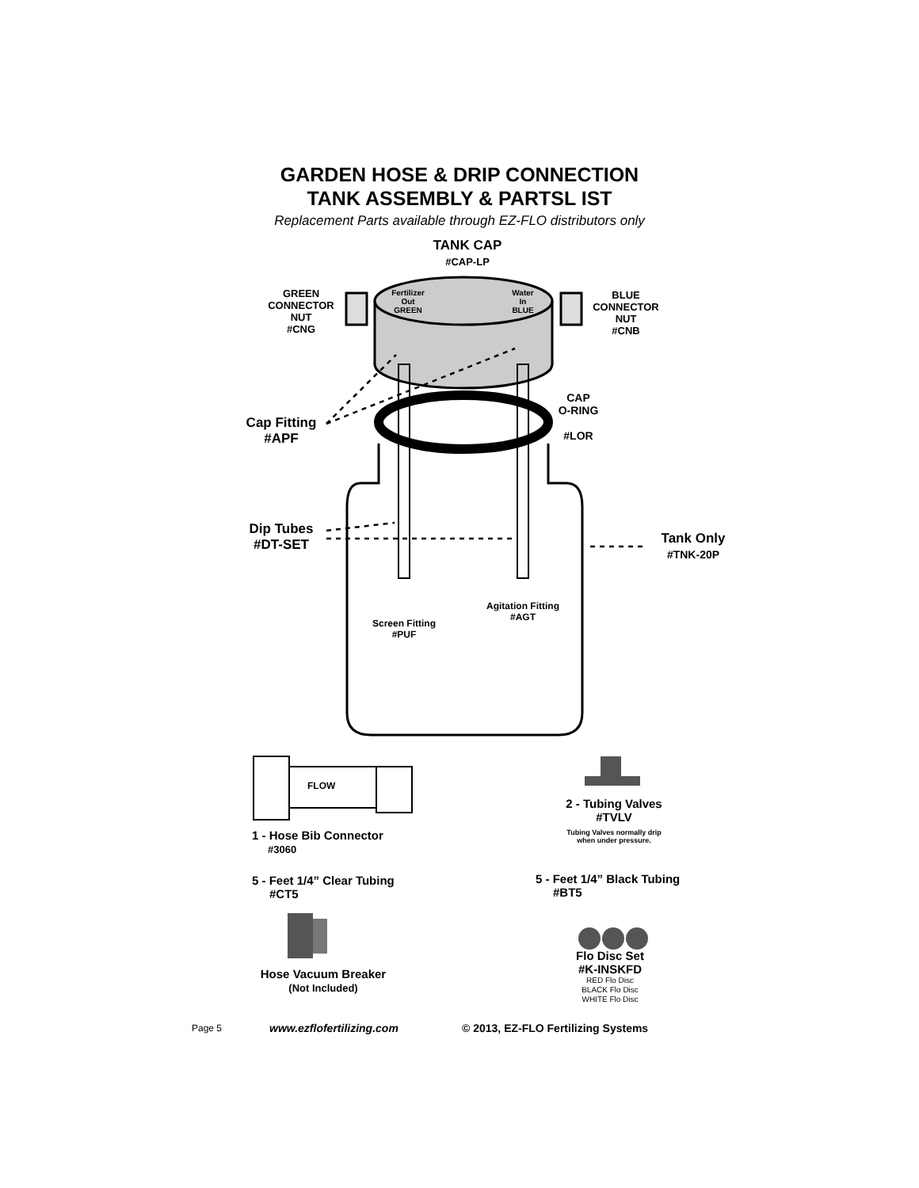GARDEN HOSE & DRIP CONNECTION
TANK ASSEMBLY & PARTSL IST
Replacement Parts available through EZ-FLO distributors only
TANK CAP
#CAP-LP
GREEN
CONNECTOR
NUT
#CNG
BLUE
CONNECTOR
NUT
#CNB
Fertilizer
Out
GREEN
Water
In
BLUE
CAP
O-RING
#LOR
Cap Fitting
#APF
Dip Tubes
#DT-SET
Tank Only
#TNK-20P
Screen Fitting
#PUF
Agitation Fitting
#AGT
FLOW
2 - Tubing Valves
#TVLV
Tubing Valves normally drip
when under pressure.
1 - Hose Bib Connector
#3060
5 - Feet 1/4” Clear Tubing
#CT5
5 - Feet 1/4” Black Tubing
#BT5
Hose Vacuum Breaker
(Not Included)
Flo Disc Set
#K-INSKFD
RED Flo Disc
BLACK Flo Disc
WHITE Flo Disc
Page 5 www.ezflofertilizing.com
© 2013, EZ-FLO Fertilizing Systems